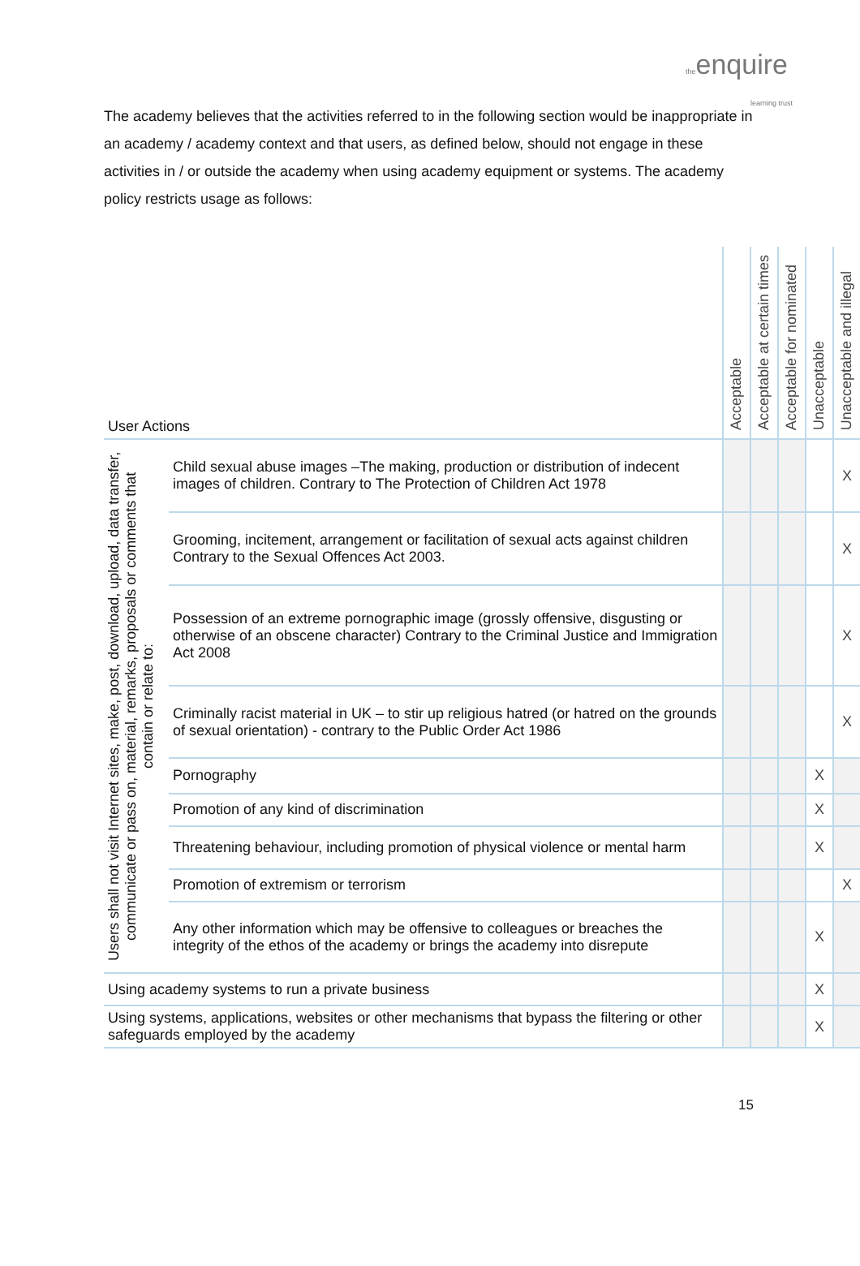theenquire
learning trust
The academy believes that the activities referred to in the following section would be inappropriate in an academy / academy context and that users, as defined below, should not engage in these activities in / or outside the academy when using academy equipment or systems. The academy policy restricts usage as follows:
| User Actions | | Acceptable | Acceptable at certain times | Acceptable for nominated | Unacceptable | Unacceptable and illegal |
| --- | --- | --- | --- | --- | --- | --- |
| Users shall not visit Internet sites, make, post, download, upload, data transfer, communicate or pass on, material, remarks, proposals or comments that contain or relate to: | Child sexual abuse images –The making, production or distribution of indecent images of children. Contrary to The Protection of Children Act 1978 | | | | | X |
| | Grooming, incitement, arrangement or facilitation of sexual acts against children Contrary to the Sexual Offences Act 2003. | | | | | X |
| | Possession of an extreme pornographic image (grossly offensive, disgusting or otherwise of an obscene character) Contrary to the Criminal Justice and Immigration Act 2008 | | | | | X |
| | Criminally racist material in UK – to stir up religious hatred (or hatred on the grounds of sexual orientation) - contrary to the Public Order Act 1986 | | | | | X |
| | Pornography | | | | X | |
| | Promotion of any kind of discrimination | | | | X | |
| | Threatening behaviour, including promotion of physical violence or mental harm | | | | X | |
| | Promotion of extremism or terrorism | | | | | X |
| | Any other information which may be offensive to colleagues or breaches the integrity of the ethos of the academy or brings the academy into disrepute | | | | X | |
| Using academy systems to run a private business | | | | | X | |
| Using systems, applications, websites or other mechanisms that bypass the filtering or other safeguards employed by the academy | | | | | X | |
15